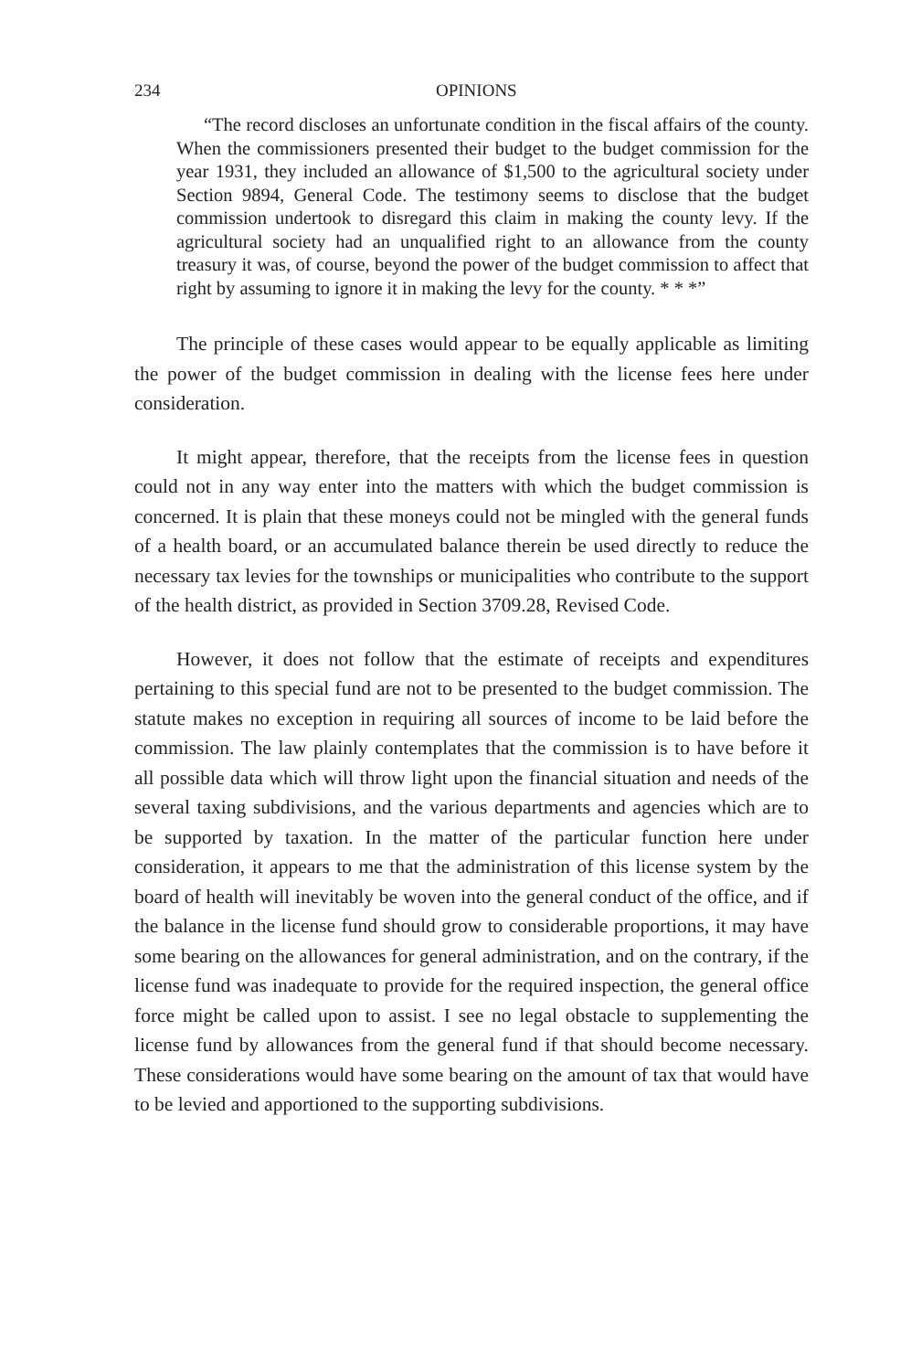234 OPINIONS
“The record discloses an unfortunate condition in the fiscal affairs of the county. When the commissioners presented their budget to the budget commission for the year 1931, they included an allowance of $1,500 to the agricultural society under Section 9894, General Code. The testimony seems to disclose that the budget commission undertook to disregard this claim in making the county levy. If the agricultural society had an unqualified right to an allowance from the county treasury it was, of course, beyond the power of the budget commission to affect that right by assuming to ignore it in making the levy for the county. * * *”
The principle of these cases would appear to be equally applicable as limiting the power of the budget commission in dealing with the license fees here under consideration.
It might appear, therefore, that the receipts from the license fees in question could not in any way enter into the matters with which the budget commission is concerned. It is plain that these moneys could not be mingled with the general funds of a health board, or an accumulated balance therein be used directly to reduce the necessary tax levies for the townships or municipalities who contribute to the support of the health district, as provided in Section 3709.28, Revised Code.
However, it does not follow that the estimate of receipts and expenditures pertaining to this special fund are not to be presented to the budget commission. The statute makes no exception in requiring all sources of income to be laid before the commission. The law plainly contemplates that the commission is to have before it all possible data which will throw light upon the financial situation and needs of the several taxing subdivisions, and the various departments and agencies which are to be supported by taxation. In the matter of the particular function here under consideration, it appears to me that the administration of this license system by the board of health will inevitably be woven into the general conduct of the office, and if the balance in the license fund should grow to considerable proportions, it may have some bearing on the allowances for general administration, and on the contrary, if the license fund was inadequate to provide for the required inspection, the general office force might be called upon to assist. I see no legal obstacle to supplementing the license fund by allowances from the general fund if that should become necessary. These considerations would have some bearing on the amount of tax that would have to be levied and apportioned to the supporting subdivisions.